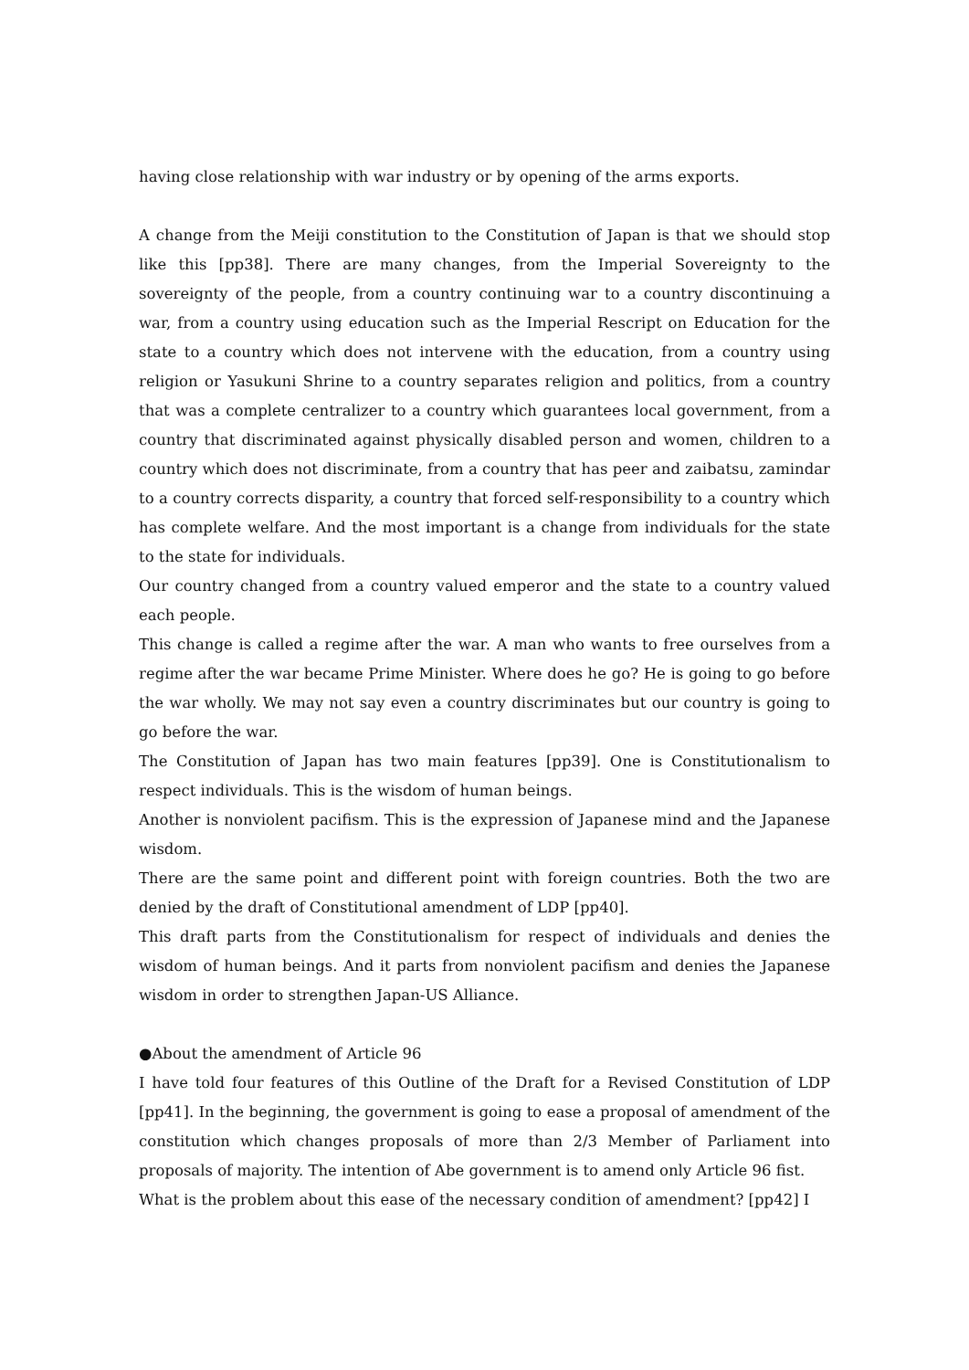having close relationship with war industry or by opening of the arms exports.
A change from the Meiji constitution to the Constitution of Japan is that we should stop like this [pp38]. There are many changes, from the Imperial Sovereignty to the sovereignty of the people, from a country continuing war to a country discontinuing a war, from a country using education such as the Imperial Rescript on Education for the state to a country which does not intervene with the education, from a country using religion or Yasukuni Shrine to a country separates religion and politics, from a country that was a complete centralizer to a country which guarantees local government, from a country that discriminated against physically disabled person and women, children to a country which does not discriminate, from a country that has peer and zaibatsu, zamindar to a country corrects disparity, a country that forced self-responsibility to a country which has complete welfare. And the most important is a change from individuals for the state to the state for individuals.
Our country changed from a country valued emperor and the state to a country valued each people.
This change is called a regime after the war. A man who wants to free ourselves from a regime after the war became Prime Minister. Where does he go? He is going to go before the war wholly. We may not say even a country discriminates but our country is going to go before the war.
The Constitution of Japan has two main features [pp39]. One is Constitutionalism to respect individuals. This is the wisdom of human beings.
Another is nonviolent pacifism. This is the expression of Japanese mind and the Japanese wisdom.
There are the same point and different point with foreign countries. Both the two are denied by the draft of Constitutional amendment of LDP [pp40].
This draft parts from the Constitutionalism for respect of individuals and denies the wisdom of human beings. And it parts from nonviolent pacifism and denies the Japanese wisdom in order to strengthen Japan-US Alliance.
●About the amendment of Article 96
I have told four features of this Outline of the Draft for a Revised Constitution of LDP [pp41]. In the beginning, the government is going to ease a proposal of amendment of the constitution which changes proposals of more than 2/3 Member of Parliament into proposals of majority. The intention of Abe government is to amend only Article 96 fist.
What is the problem about this ease of the necessary condition of amendment? [pp42] I